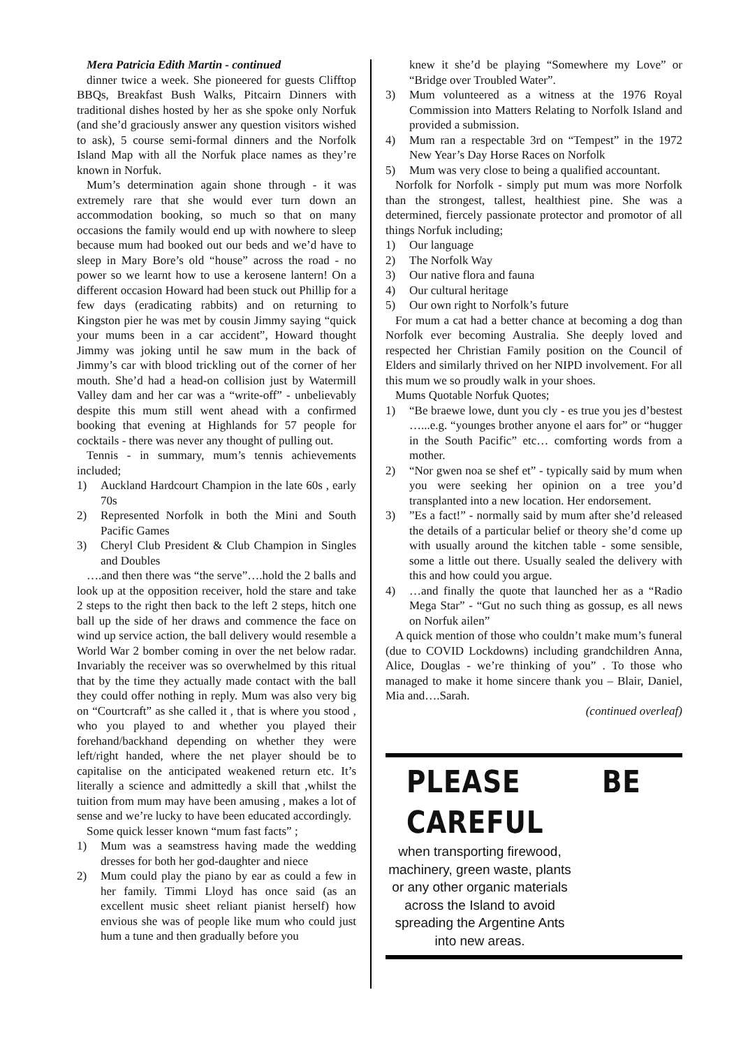Mera Patricia Edith Martin - continued
dinner twice a week. She pioneered for guests Clifftop BBQs, Breakfast Bush Walks, Pitcairn Dinners with traditional dishes hosted by her as she spoke only Norfuk (and she’d graciously answer any question visitors wished to ask), 5 course semi-formal dinners and the Norfolk Island Map with all the Norfuk place names as they’re known in Norfuk.
Mum’s determination again shone through - it was extremely rare that she would ever turn down an accommodation booking, so much so that on many occasions the family would end up with nowhere to sleep because mum had booked out our beds and we’d have to sleep in Mary Bore’s old “house” across the road - no power so we learnt how to use a kerosene lantern! On a different occasion Howard had been stuck out Phillip for a few days (eradicating rabbits) and on returning to Kingston pier he was met by cousin Jimmy saying “quick your mums been in a car accident”, Howard thought Jimmy was joking until he saw mum in the back of Jimmy’s car with blood trickling out of the corner of her mouth. She’d had a head-on collision just by Watermill Valley dam and her car was a “write-off” - unbelievably despite this mum still went ahead with a confirmed booking that evening at Highlands for 57 people for cocktails - there was never any thought of pulling out.
Tennis - in summary, mum’s tennis achievements included;
1) Auckland Hardcourt Champion in the late 60s , early 70s
2) Represented Norfolk in both the Mini and South Pacific Games
3) Cheryl Club President & Club Champion in Singles and Doubles
….and then there was “the serve”….hold the 2 balls and look up at the opposition receiver, hold the stare and take 2 steps to the right then back to the left 2 steps, hitch one ball up the side of her draws and commence the face on wind up service action, the ball delivery would resemble a World War 2 bomber coming in over the net below radar. Invariably the receiver was so overwhelmed by this ritual that by the time they actually made contact with the ball they could offer nothing in reply. Mum was also very big on “Courtcraft” as she called it , that is where you stood , who you played to and whether you played their forehand/backhand depending on whether they were left/right handed, where the net player should be to capitalise on the anticipated weakened return etc. It’s literally a science and admittedly a skill that ,whilst the tuition from mum may have been amusing , makes a lot of sense and we’re lucky to have been educated accordingly.
Some quick lesser known “mum fast facts” ;
1) Mum was a seamstress having made the wedding dresses for both her god-daughter and niece
2) Mum could play the piano by ear as could a few in her family. Timmi Lloyd has once said (as an excellent music sheet reliant pianist herself) how envious she was of people like mum who could just hum a tune and then gradually before you
knew it she’d be playing “Somewhere my Love” or “Bridge over Troubled Water”.
3) Mum volunteered as a witness at the 1976 Royal Commission into Matters Relating to Norfolk Island and provided a submission.
4) Mum ran a respectable 3rd on “Tempest” in the 1972 New Year’s Day Horse Races on Norfolk
5) Mum was very close to being a qualified accountant.
Norfolk for Norfolk - simply put mum was more Norfolk than the strongest, tallest, healthiest pine. She was a determined, fiercely passionate protector and promotor of all things Norfuk including;
1) Our language
2) The Norfolk Way
3) Our native flora and fauna
4) Our cultural heritage
5) Our own right to Norfolk’s future
For mum a cat had a better chance at becoming a dog than Norfolk ever becoming Australia. She deeply loved and respected her Christian Family position on the Council of Elders and similarly thrived on her NIPD involvement. For all this mum we so proudly walk in your shoes.
Mums Quotable Norfuk Quotes;
1) “Be braewe lowe, dunt you cly - es true you jes d’bestest …...e.g. “younges brother anyone el aars for” or “hugger in the South Pacific” etc… comforting words from a mother.
2) “Nor gwen noa se shef et” - typically said by mum when you were seeking her opinion on a tree you’d transplanted into a new location. Her endorsement.
3)”Es a fact!” - normally said by mum after she’d released the details of a particular belief or theory she’d come up with usually around the kitchen table - some sensible, some a little out there. Usually sealed the delivery with this and how could you argue.
4) …and finally the quote that launched her as a “Radio Mega Star” - “Gut no such thing as gossup, es all news on Norfuk ailen”
A quick mention of those who couldn’t make mum’s funeral (due to COVID Lockdowns) including grandchildren Anna, Alice, Douglas - we’re thinking of you” . To those who managed to make it home sincere thank you – Blair, Daniel, Mia and….Sarah.
(continued overleaf)
PLEASE BE CAREFUL
when transporting firewood, machinery, green waste, plants or any other organic materials across the Island to avoid spreading the Argentine Ants into new areas.